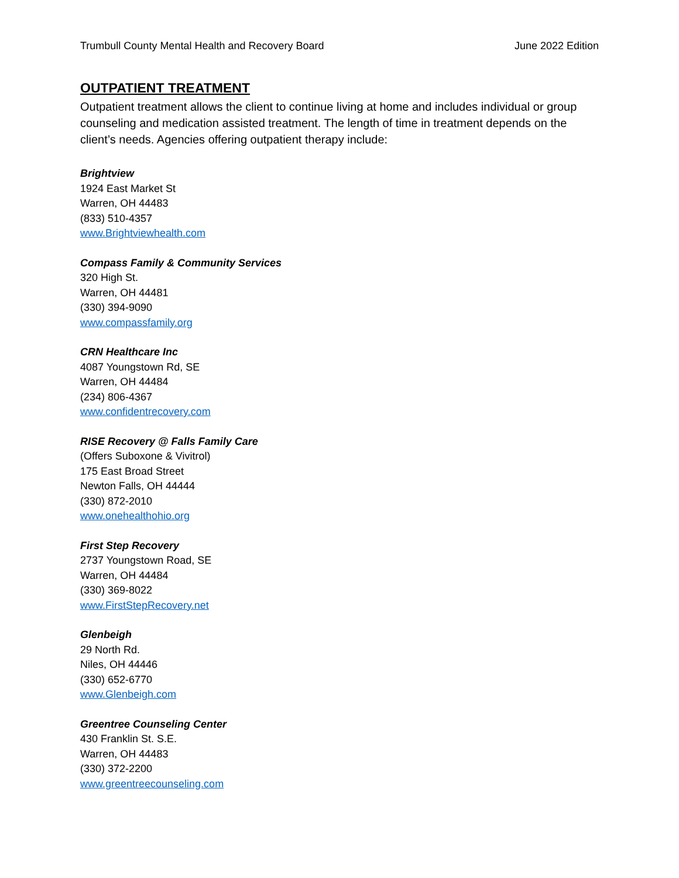Trumbull County Mental Health and Recovery Board June 2022 Edition
OUTPATIENT TREATMENT
Outpatient treatment allows the client to continue living at home and includes individual or group counseling and medication assisted treatment. The length of time in treatment depends on the client’s needs. Agencies offering outpatient therapy include:
Brightview
1924 East Market St
Warren, OH 44483
(833) 510-4357
www.Brightviewhealth.com
Compass Family & Community Services
320 High St.
Warren, OH 44481
(330) 394-9090
www.compassfamily.org
CRN Healthcare Inc
4087 Youngstown Rd, SE
Warren, OH 44484
(234) 806-4367
www.confidentrecovery.com
RISE Recovery @ Falls Family Care
(Offers Suboxone & Vivitrol)
175 East Broad Street
Newton Falls, OH 44444
(330) 872-2010
www.onehealthohio.org
First Step Recovery
2737 Youngstown Road, SE
Warren, OH 44484
(330) 369-8022
www.FirstStepRecovery.net
Glenbeigh
29 North Rd.
Niles, OH 44446
(330) 652-6770
www.Glenbeigh.com
Greentree Counseling Center
430 Franklin St. S.E.
Warren, OH 44483
(330) 372-2200
www.greentreecounseling.com